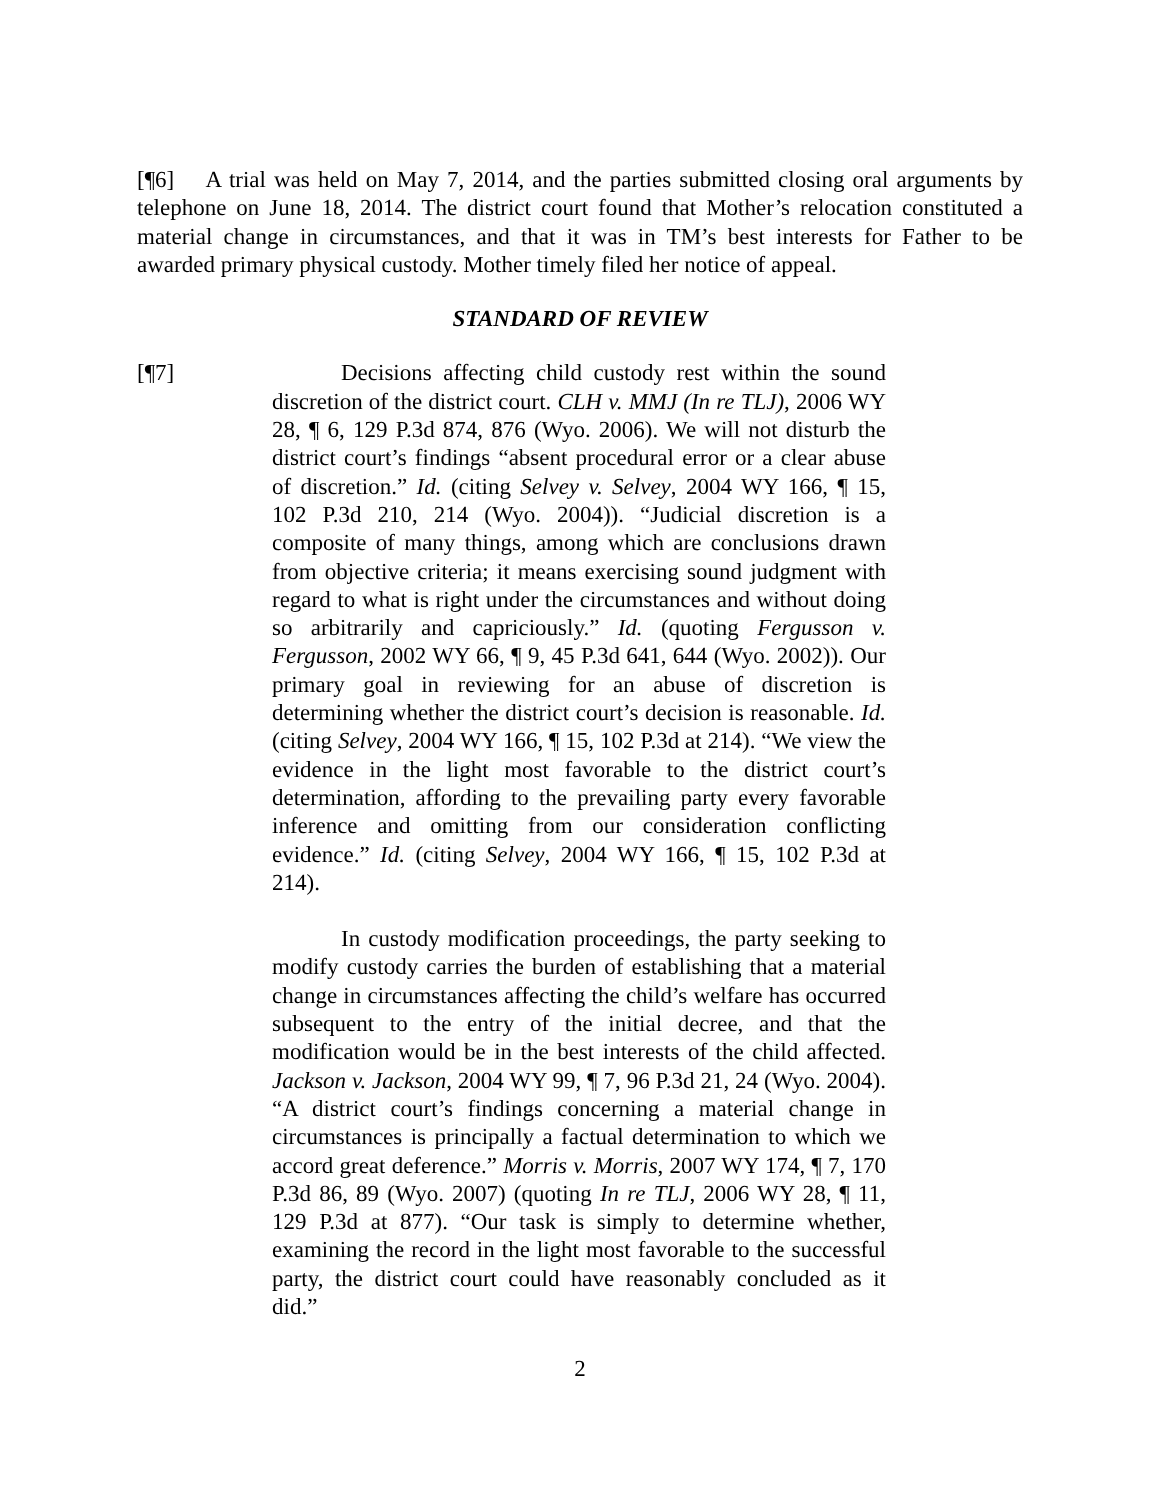[¶6] A trial was held on May 7, 2014, and the parties submitted closing oral arguments by telephone on June 18, 2014. The district court found that Mother’s relocation constituted a material change in circumstances, and that it was in TM’s best interests for Father to be awarded primary physical custody. Mother timely filed her notice of appeal.
STANDARD OF REVIEW
[¶7] Decisions affecting child custody rest within the sound discretion of the district court. CLH v. MMJ (In re TLJ), 2006 WY 28, ¶ 6, 129 P.3d 874, 876 (Wyo. 2006). We will not disturb the district court’s findings “absent procedural error or a clear abuse of discretion.” Id. (citing Selvey v. Selvey, 2004 WY 166, ¶ 15, 102 P.3d 210, 214 (Wyo. 2004)). “Judicial discretion is a composite of many things, among which are conclusions drawn from objective criteria; it means exercising sound judgment with regard to what is right under the circumstances and without doing so arbitrarily and capriciously.” Id. (quoting Fergusson v. Fergusson, 2002 WY 66, ¶ 9, 45 P.3d 641, 644 (Wyo. 2002)). Our primary goal in reviewing for an abuse of discretion is determining whether the district court’s decision is reasonable. Id. (citing Selvey, 2004 WY 166, ¶ 15, 102 P.3d at 214). “We view the evidence in the light most favorable to the district court’s determination, affording to the prevailing party every favorable inference and omitting from our consideration conflicting evidence.” Id. (citing Selvey, 2004 WY 166, ¶ 15, 102 P.3d at 214).
In custody modification proceedings, the party seeking to modify custody carries the burden of establishing that a material change in circumstances affecting the child’s welfare has occurred subsequent to the entry of the initial decree, and that the modification would be in the best interests of the child affected. Jackson v. Jackson, 2004 WY 99, ¶ 7, 96 P.3d 21, 24 (Wyo. 2004). “A district court’s findings concerning a material change in circumstances is principally a factual determination to which we accord great deference.” Morris v. Morris, 2007 WY 174, ¶ 7, 170 P.3d 86, 89 (Wyo. 2007) (quoting In re TLJ, 2006 WY 28, ¶ 11, 129 P.3d at 877). “Our task is simply to determine whether, examining the record in the light most favorable to the successful party, the district court could have reasonably concluded as it did.”
2